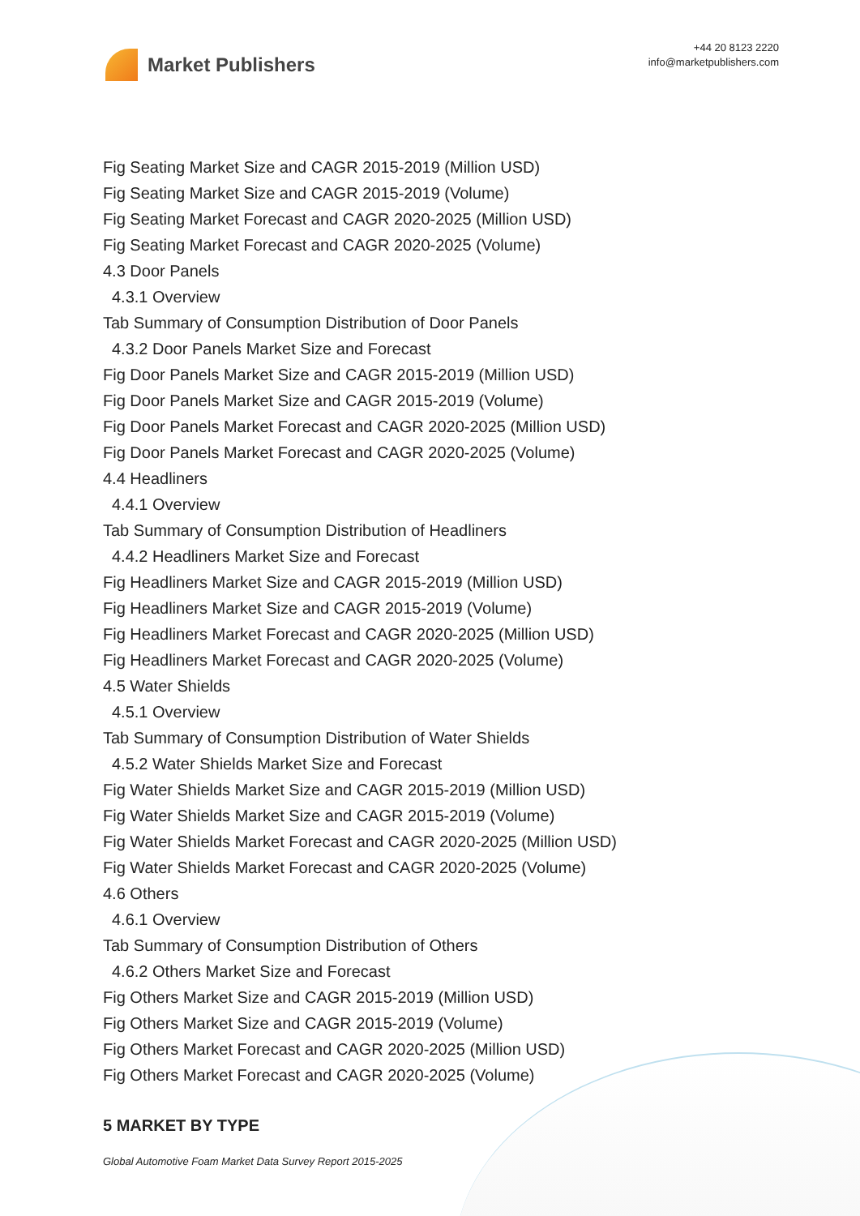Market Publishers
+44 20 8123 2220
info@marketpublishers.com
Fig Seating Market Size and CAGR 2015-2019 (Million USD)
Fig Seating Market Size and CAGR 2015-2019 (Volume)
Fig Seating Market Forecast and CAGR 2020-2025 (Million USD)
Fig Seating Market Forecast and CAGR 2020-2025 (Volume)
4.3 Door Panels
4.3.1 Overview
Tab Summary of Consumption Distribution of Door Panels
4.3.2 Door Panels Market Size and Forecast
Fig Door Panels Market Size and CAGR 2015-2019 (Million USD)
Fig Door Panels Market Size and CAGR 2015-2019 (Volume)
Fig Door Panels Market Forecast and CAGR 2020-2025 (Million USD)
Fig Door Panels Market Forecast and CAGR 2020-2025 (Volume)
4.4 Headliners
4.4.1 Overview
Tab Summary of Consumption Distribution of Headliners
4.4.2 Headliners Market Size and Forecast
Fig Headliners Market Size and CAGR 2015-2019 (Million USD)
Fig Headliners Market Size and CAGR 2015-2019 (Volume)
Fig Headliners Market Forecast and CAGR 2020-2025 (Million USD)
Fig Headliners Market Forecast and CAGR 2020-2025 (Volume)
4.5 Water Shields
4.5.1 Overview
Tab Summary of Consumption Distribution of Water Shields
4.5.2 Water Shields Market Size and Forecast
Fig Water Shields Market Size and CAGR 2015-2019 (Million USD)
Fig Water Shields Market Size and CAGR 2015-2019 (Volume)
Fig Water Shields Market Forecast and CAGR 2020-2025 (Million USD)
Fig Water Shields Market Forecast and CAGR 2020-2025 (Volume)
4.6 Others
4.6.1 Overview
Tab Summary of Consumption Distribution of Others
4.6.2 Others Market Size and Forecast
Fig Others Market Size and CAGR 2015-2019 (Million USD)
Fig Others Market Size and CAGR 2015-2019 (Volume)
Fig Others Market Forecast and CAGR 2020-2025 (Million USD)
Fig Others Market Forecast and CAGR 2020-2025 (Volume)
5 MARKET BY TYPE
Global Automotive Foam Market Data Survey Report 2015-2025